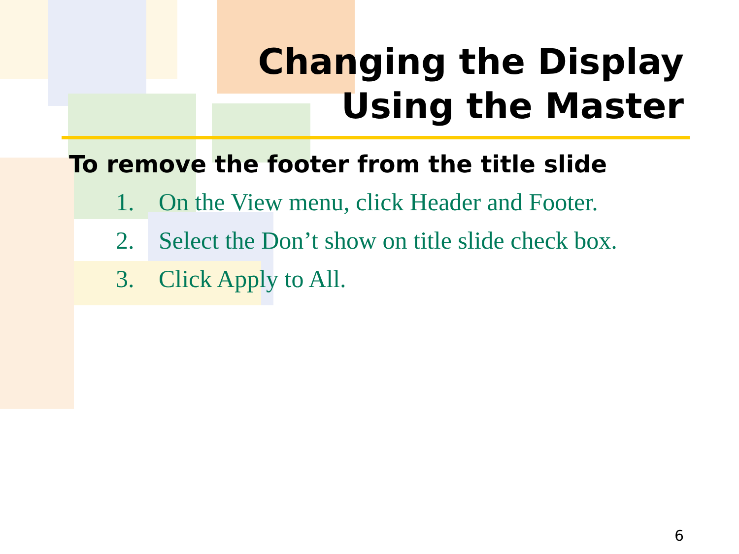Changing the Display
Using the Master
To remove the footer from the title slide
1. On the View menu, click Header and Footer.
2. Select the Don’t show on title slide check box.
3. Click Apply to All.
6